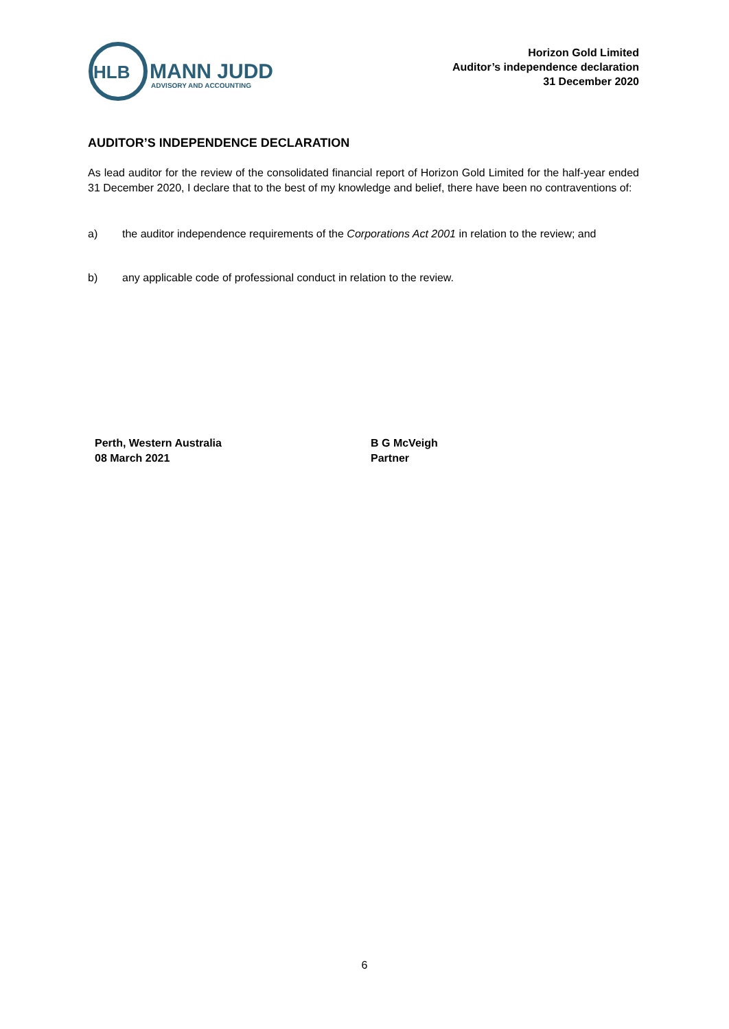HLB
MANN JUDD
ADVISORY AND ACCOUNTING
Horizon Gold Limited
Auditor’s independence declaration
31 December 2020
AUDITOR’S INDEPENDENCE DECLARATION
As lead auditor for the review of the consolidated financial report of Horizon Gold Limited for the half-year ended 31 December 2020, I declare that to the best of my knowledge and belief, there have been no contraventions of:
a) the auditor independence requirements of the Corporations Act 2001 in relation to the review; and
b) any applicable code of professional conduct in relation to the review.
Perth, Western Australia
08 March 2021
B G McVeigh
Partner
6